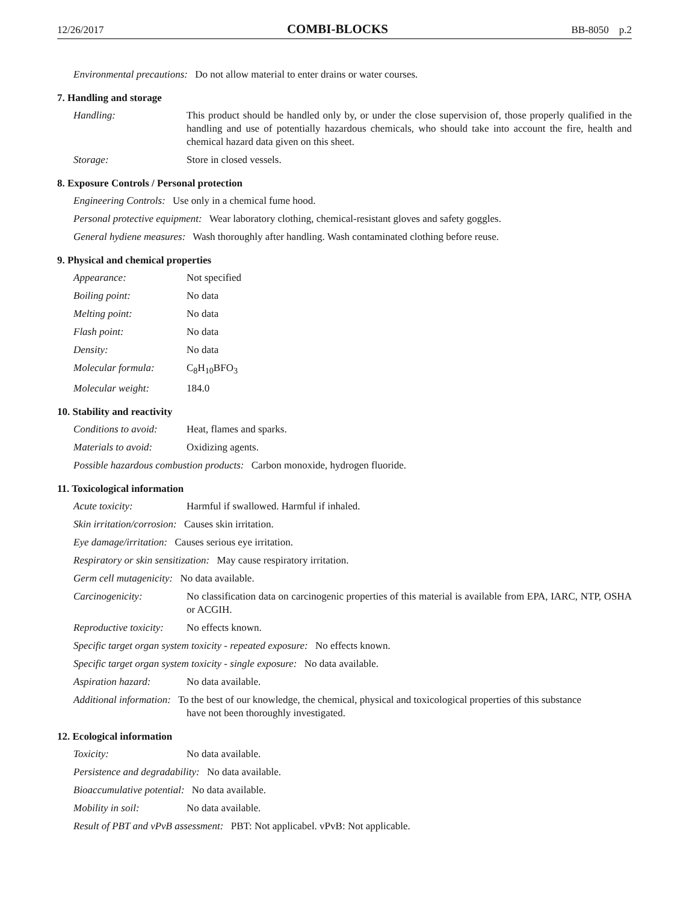12/26/2017 COMBI-BLOCKS BB-8050 p.2
Environmental precautions: Do not allow material to enter drains or water courses.
7. Handling and storage
Handling: This product should be handled only by, or under the close supervision of, those properly qualified in the handling and use of potentially hazardous chemicals, who should take into account the fire, health and chemical hazard data given on this sheet.
Storage: Store in closed vessels.
8. Exposure Controls / Personal protection
Engineering Controls: Use only in a chemical fume hood.
Personal protective equipment: Wear laboratory clothing, chemical-resistant gloves and safety goggles.
General hydiene measures: Wash thoroughly after handling. Wash contaminated clothing before reuse.
9. Physical and chemical properties
Appearance: Not specified
Boiling point: No data
Melting point: No data
Flash point: No data
Density: No data
Molecular formula: C<sub>8</sub>H<sub>10</sub>BFO<sub>3</sub>
Molecular weight: 184.0
10. Stability and reactivity
Conditions to avoid: Heat, flames and sparks.
Materials to avoid: Oxidizing agents.
Possible hazardous combustion products: Carbon monoxide, hydrogen fluoride.
11. Toxicological information
Acute toxicity: Harmful if swallowed. Harmful if inhaled.
Skin irritation/corrosion: Causes skin irritation.
Eye damage/irritation: Causes serious eye irritation.
Respiratory or skin sensitization: May cause respiratory irritation.
Germ cell mutagenicity: No data available.
Carcinogenicity: No classification data on carcinogenic properties of this material is available from EPA, IARC, NTP, OSHA or ACGIH.
Reproductive toxicity: No effects known.
Specific target organ system toxicity - repeated exposure: No effects known.
Specific target organ system toxicity - single exposure: No data available.
Aspiration hazard: No data available.
Additional information: To the best of our knowledge, the chemical, physical and toxicological properties of this substance
have not been thoroughly investigated.
12. Ecological information
Toxicity: No data available.
Persistence and degradability: No data available.
Bioaccumulative potential: No data available.
Mobility in soil: No data available.
Result of PBT and vPvB assessment: PBT: Not applicabel. vPvB: Not applicable.